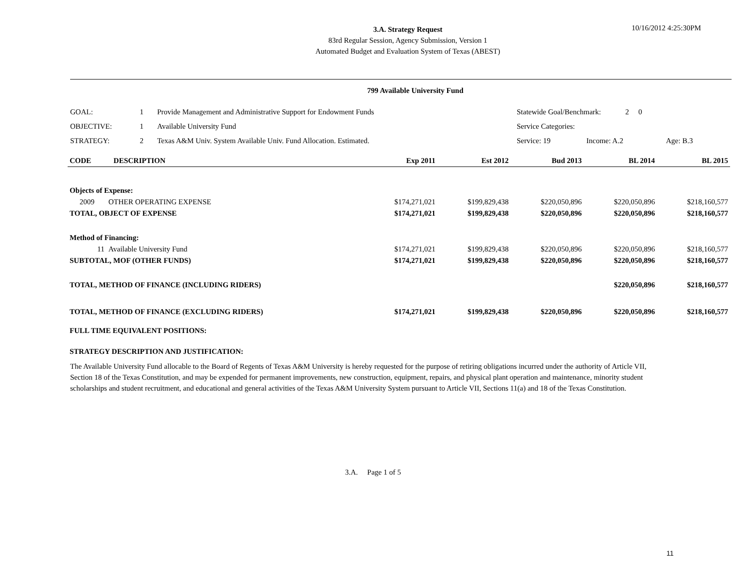3.A. Strategy Request
83rd Regular Session, Agency Submission, Version 1
Automated Budget and Evaluation System of Texas (ABEST)
10/16/2012 4:25:30PM
799 Available University Fund
| GOAL: | 1 | Provide Management and Administrative Support for Endowment Funds | Statewide Goal/Benchmark: 2 0 | | |
| OBJECTIVE: | 1 | Available University Fund | Service Categories: | | |
| STRATEGY: | 2 | Texas A&M Univ. System Available Univ. Fund Allocation. Estimated. | Service: 19 | Income: A.2 | Age: B.3 |
| CODE DESCRIPTION | | Exp 2011 | Est 2012 | Bud 2013 | BL 2014 | BL 2015 |
| --- | --- | --- | --- | --- | --- | --- |
| Objects of Expense: | | | | | | |
| 2009 | OTHER OPERATING EXPENSE | $174,271,021 | $199,829,438 | $220,050,896 | $220,050,896 | $218,160,577 |
| TOTAL, OBJECT OF EXPENSE | | $174,271,021 | $199,829,438 | $220,050,896 | $220,050,896 | $218,160,577 |
| Method of Financing: | | | | | | |
| 11 | Available University Fund | $174,271,021 | $199,829,438 | $220,050,896 | $220,050,896 | $218,160,577 |
| SUBTOTAL, MOF (OTHER FUNDS) | | $174,271,021 | $199,829,438 | $220,050,896 | $220,050,896 | $218,160,577 |
| TOTAL, METHOD OF FINANCE (INCLUDING RIDERS) | | | | | $220,050,896 | $218,160,577 |
| TOTAL, METHOD OF FINANCE (EXCLUDING RIDERS) | | $174,271,021 | $199,829,438 | $220,050,896 | $220,050,896 | $218,160,577 |
| FULL TIME EQUIVALENT POSITIONS: | | | | | | |
| STRATEGY DESCRIPTION AND JUSTIFICATION: | | | | | | |
The Available University Fund allocable to the Board of Regents of Texas A&M University is hereby requested for the purpose of retiring obligations incurred under the authority of Article VII, Section 18 of the Texas Constitution, and may be expended for permanent improvements, new construction, equipment, repairs, and physical plant operation and maintenance, minority student scholarships and student recruitment, and educational and general activities of the Texas A&M University System pursuant to Article VII, Sections 11(a) and 18 of the Texas Constitution.
3.A. Page 1 of 5
11